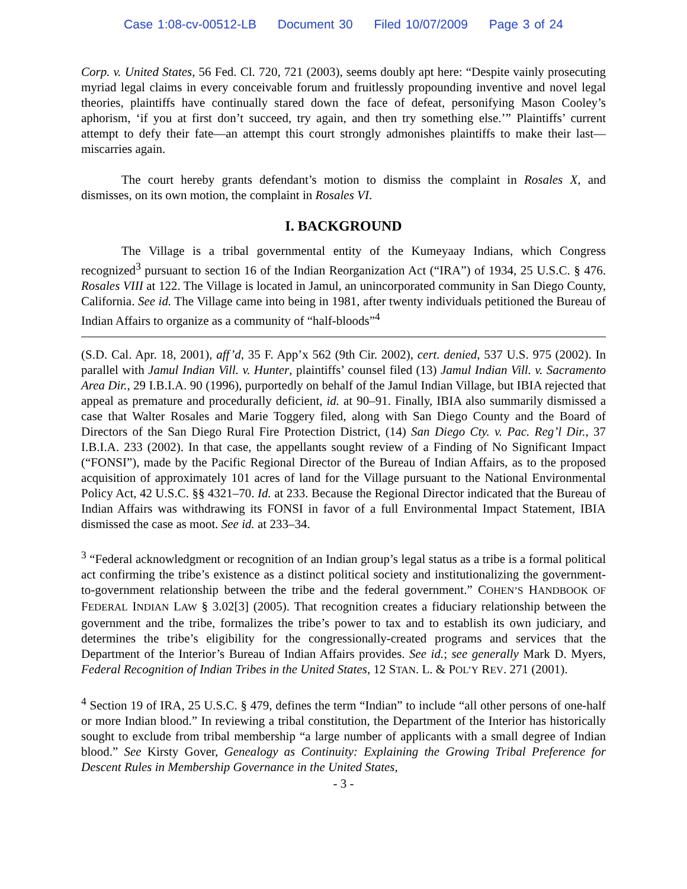Case 1:08-cv-00512-LB Document 30 Filed 10/07/2009 Page 3 of 24
Corp. v. United States, 56 Fed. Cl. 720, 721 (2003), seems doubly apt here: “Despite vainly prosecuting myriad legal claims in every conceivable forum and fruitlessly propounding inventive and novel legal theories, plaintiffs have continually stared down the face of defeat, personifying Mason Cooley’s aphorism, ‘if you at first don’t succeed, try again, and then try something else.’” Plaintiffs’ current attempt to defy their fate—an attempt this court strongly admonishes plaintiffs to make their last—miscarries again.
The court hereby grants defendant’s motion to dismiss the complaint in Rosales X, and dismisses, on its own motion, the complaint in Rosales VI.
I. BACKGROUND
The Village is a tribal governmental entity of the Kumeyaay Indians, which Congress recognized<sup>3</sup> pursuant to section 16 of the Indian Reorganization Act (“IRA”) of 1934, 25 U.S.C. § 476. Rosales VIII at 122. The Village is located in Jamul, an unincorporated community in San Diego County, California. See id. The Village came into being in 1981, after twenty individuals petitioned the Bureau of Indian Affairs to organize as a community of “half-bloods”<sup>4</sup>
(S.D. Cal. Apr. 18, 2001), aff’d, 35 F. App’x 562 (9th Cir. 2002), cert. denied, 537 U.S. 975 (2002). In parallel with Jamul Indian Vill. v. Hunter, plaintiffs’ counsel filed (13) Jamul Indian Vill. v. Sacramento Area Dir., 29 I.B.I.A. 90 (1996), purportedly on behalf of the Jamul Indian Village, but IBIA rejected that appeal as premature and procedurally deficient, id. at 90–91. Finally, IBIA also summarily dismissed a case that Walter Rosales and Marie Toggery filed, along with San Diego County and the Board of Directors of the San Diego Rural Fire Protection District, (14) San Diego Cty. v. Pac. Reg’l Dir., 37 I.B.I.A. 233 (2002). In that case, the appellants sought review of a Finding of No Significant Impact (“FONSI”), made by the Pacific Regional Director of the Bureau of Indian Affairs, as to the proposed acquisition of approximately 101 acres of land for the Village pursuant to the National Environmental Policy Act, 42 U.S.C. §§ 4321–70. Id. at 233. Because the Regional Director indicated that the Bureau of Indian Affairs was withdrawing its FONSI in favor of a full Environmental Impact Statement, IBIA dismissed the case as moot. See id. at 233–34.
<sup>3</sup> “Federal acknowledgment or recognition of an Indian group’s legal status as a tribe is a formal political act confirming the tribe’s existence as a distinct political society and institutionalizing the government-to-government relationship between the tribe and the federal government.” COHEN’S HANDBOOK OF FEDERAL INDIAN LAW § 3.02[3] (2005). That recognition creates a fiduciary relationship between the government and the tribe, formalizes the tribe’s power to tax and to establish its own judiciary, and determines the tribe’s eligibility for the congressionally-created programs and services that the Department of the Interior’s Bureau of Indian Affairs provides. See id.; see generally Mark D. Myers, Federal Recognition of Indian Tribes in the United States, 12 STAN. L. & POL’Y REV. 271 (2001).
<sup>4</sup> Section 19 of IRA, 25 U.S.C. § 479, defines the term “Indian” to include “all other persons of one-half or more Indian blood.” In reviewing a tribal constitution, the Department of the Interior has historically sought to exclude from tribal membership “a large number of applicants with a small degree of Indian blood.” See Kirsty Gover, Genealogy as Continuity: Explaining the Growing Tribal Preference for Descent Rules in Membership Governance in the United States,
- 3 -